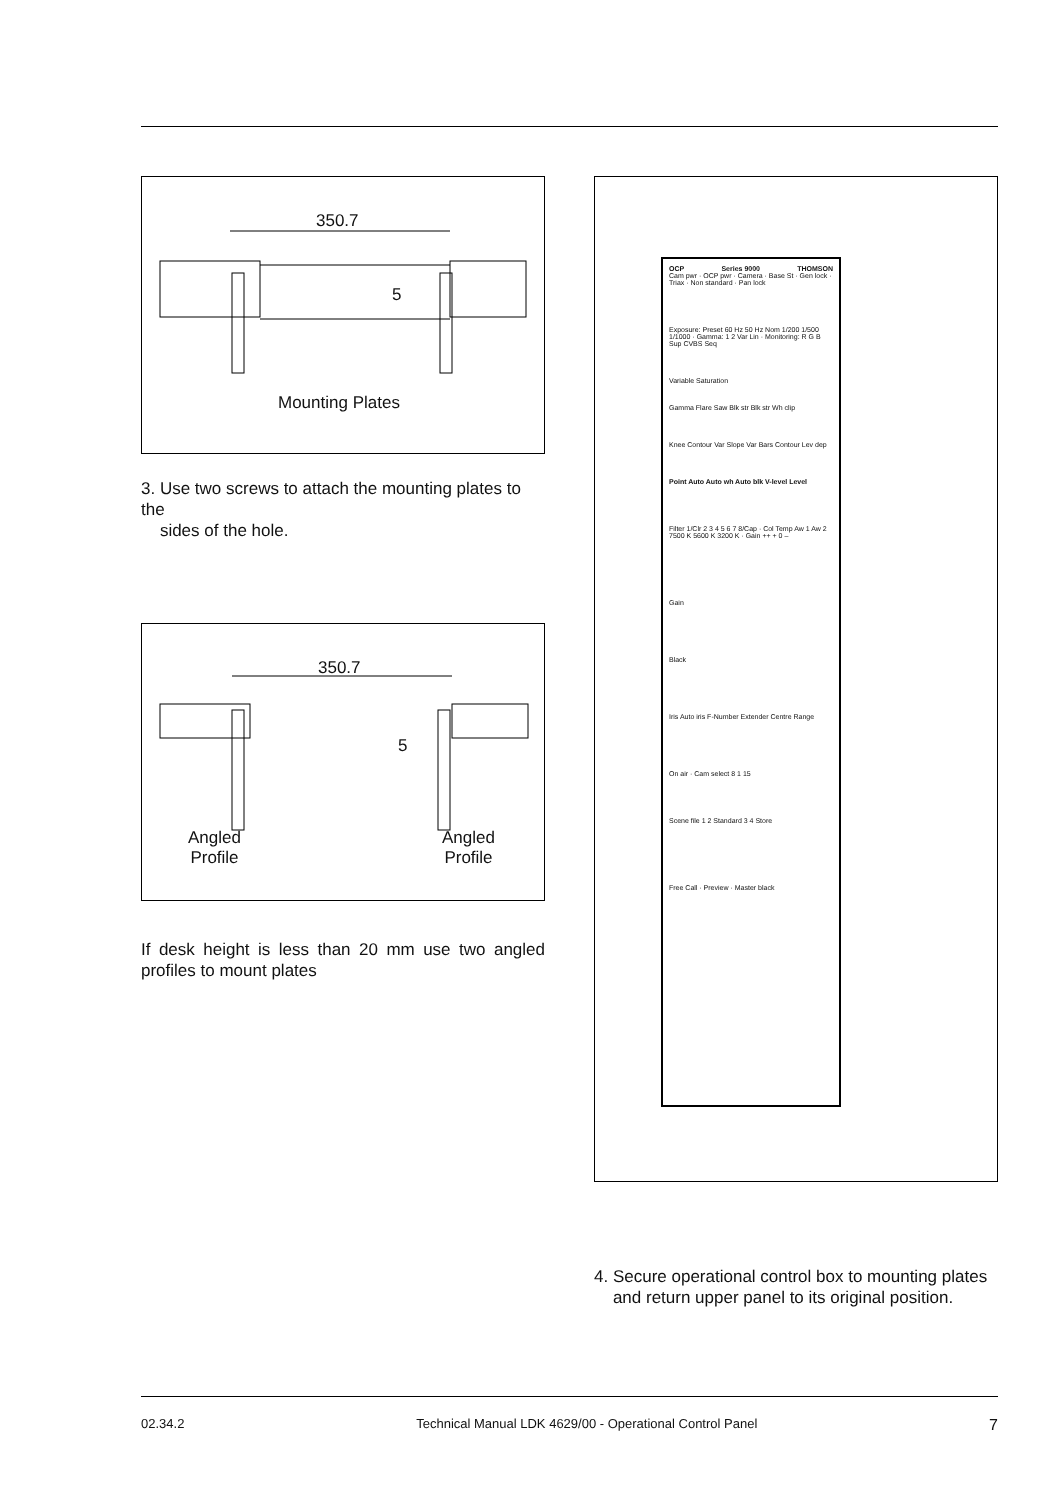350.7
5
Mounting Plates
3. Use two screws to attach the mounting plates to the
sides of the hole.
350.7
5
Angled
Profile
Angled
Profile
If desk height is less than 20 mm use two angled profiles to mount plates
OCP Series 9000 THOMSON
Cam pwr · OCP pwr · Camera · Base St · Gen lock · Triax · Non standard · Pan lock
Exposure: Preset 60 Hz 50 Hz Nom 1/200 1/500 1/1000 · Gamma: 1 2 Var Lin · Monitoring: R G B Sup CVBS Seq
Variable Saturation
Gamma Flare Saw Blk str Blk str Wh clip
Knee Contour Var Slope Var Bars Contour Lev dep
Point Auto Auto wh Auto blk V-level Level
Filter 1/Clr 2 3 4 5 6 7 8/Cap · Col Temp Aw 1 Aw 2 7500 K 5600 K 3200 K · Gain ++ + 0 –
Gain
Black
Iris Auto iris F-Number Extender Centre Range
On air · Cam select 8 1 15
Scene file 1 2 Standard 3 4 Store
Free Call · Preview · Master black
4. Secure operational control box to mounting plates
and return upper panel to its original position.
02.34.2 Technical Manual LDK 4629/00 - Operational Control Panel 7